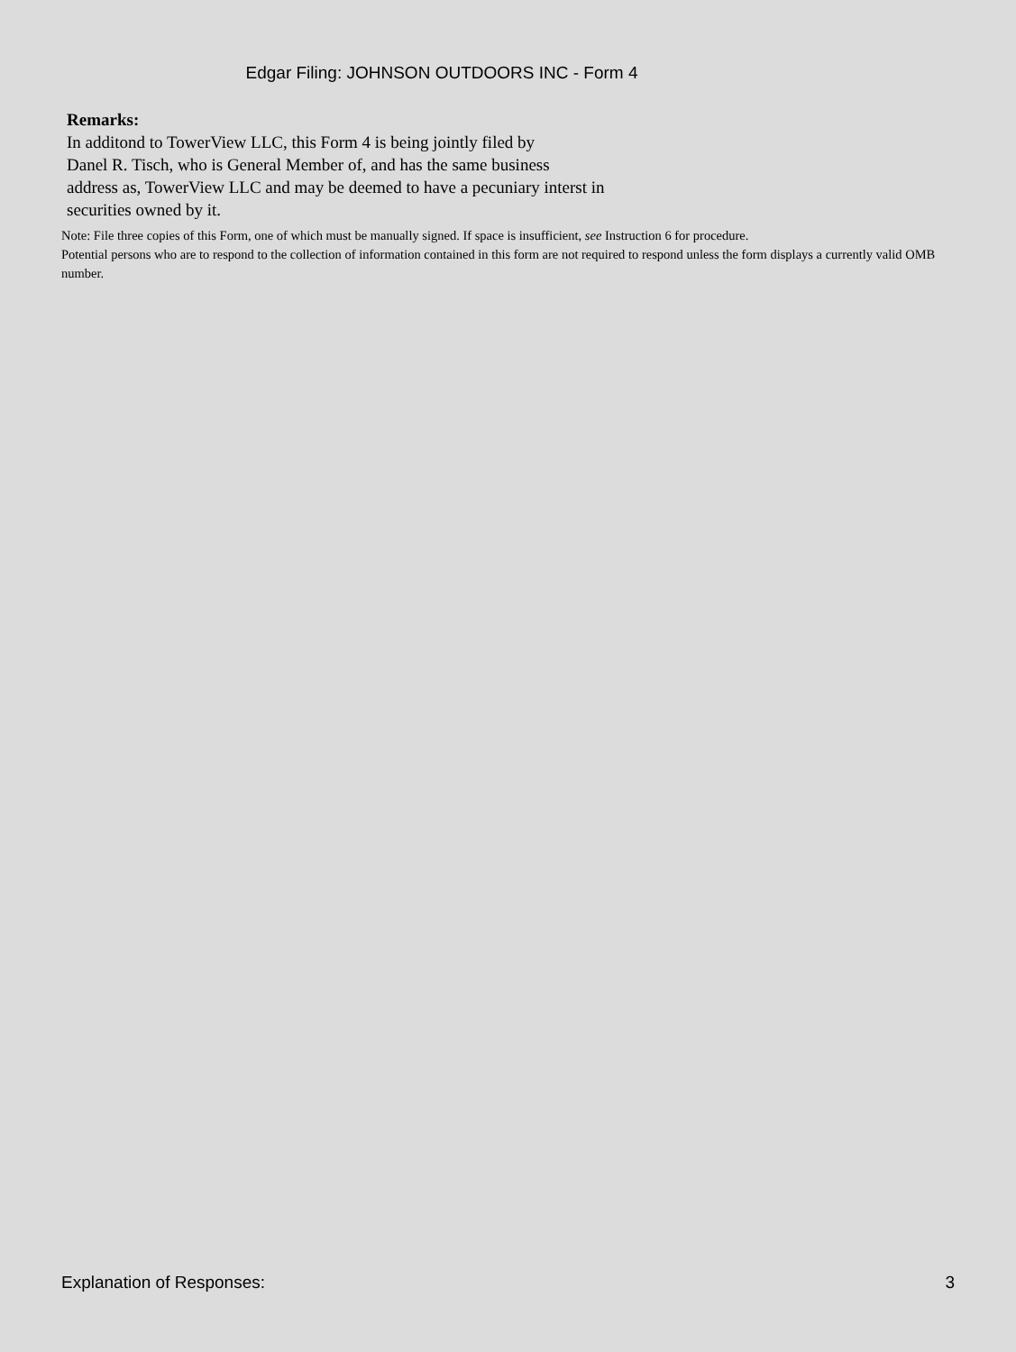Edgar Filing: JOHNSON OUTDOORS INC - Form 4
Remarks:
In additond to TowerView LLC, this Form 4 is being jointly filed by
Danel R. Tisch, who is General Member of, and has the same business
address as, TowerView LLC and may be deemed to have a pecuniary interst in
securities owned by it.
Note: File three copies of this Form, one of which must be manually signed. If space is insufficient, see Instruction 6 for procedure.
Potential persons who are to respond to the collection of information contained in this form are not required to respond unless the form displays a currently valid OMB number.
Explanation of Responses: 3